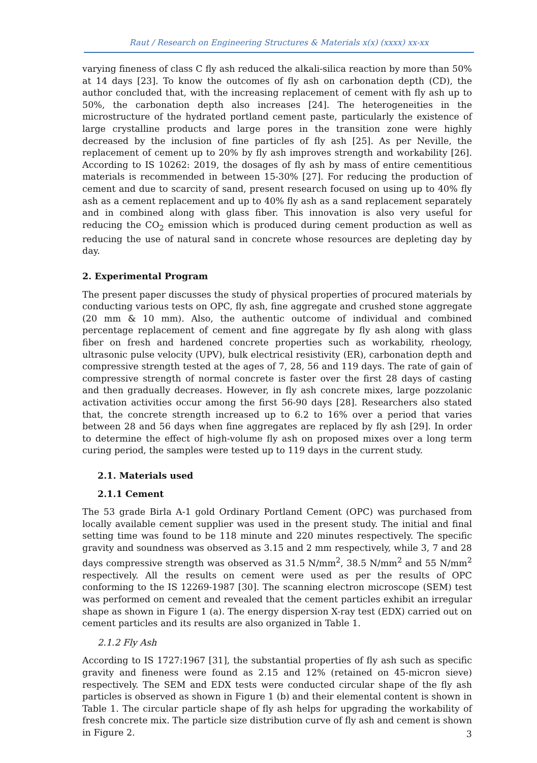Raut / Research on Engineering Structures & Materials x(x) (xxxx) xx-xx
varying fineness of class C fly ash reduced the alkali-silica reaction by more than 50% at 14 days [23]. To know the outcomes of fly ash on carbonation depth (CD), the author concluded that, with the increasing replacement of cement with fly ash up to 50%, the carbonation depth also increases [24]. The heterogeneities in the microstructure of the hydrated portland cement paste, particularly the existence of large crystalline products and large pores in the transition zone were highly decreased by the inclusion of fine particles of fly ash [25]. As per Neville, the replacement of cement up to 20% by fly ash improves strength and workability [26]. According to IS 10262: 2019, the dosages of fly ash by mass of entire cementitious materials is recommended in between 15-30% [27]. For reducing the production of cement and due to scarcity of sand, present research focused on using up to 40% fly ash as a cement replacement and up to 40% fly ash as a sand replacement separately and in combined along with glass fiber. This innovation is also very useful for reducing the CO<sub>2</sub> emission which is produced during cement production as well as reducing the use of natural sand in concrete whose resources are depleting day by day.
2. Experimental Program
The present paper discusses the study of physical properties of procured materials by conducting various tests on OPC, fly ash, fine aggregate and crushed stone aggregate (20 mm & 10 mm). Also, the authentic outcome of individual and combined percentage replacement of cement and fine aggregate by fly ash along with glass fiber on fresh and hardened concrete properties such as workability, rheology, ultrasonic pulse velocity (UPV), bulk electrical resistivity (ER), carbonation depth and compressive strength tested at the ages of 7, 28, 56 and 119 days. The rate of gain of compressive strength of normal concrete is faster over the first 28 days of casting and then gradually decreases. However, in fly ash concrete mixes, large pozzolanic activation activities occur among the first 56-90 days [28]. Researchers also stated that, the concrete strength increased up to 6.2 to 16% over a period that varies between 28 and 56 days when fine aggregates are replaced by fly ash [29]. In order to determine the effect of high-volume fly ash on proposed mixes over a long term curing period, the samples were tested up to 119 days in the current study.
2.1. Materials used
2.1.1 Cement
The 53 grade Birla A-1 gold Ordinary Portland Cement (OPC) was purchased from locally available cement supplier was used in the present study. The initial and final setting time was found to be 118 minute and 220 minutes respectively. The specific gravity and soundness was observed as 3.15 and 2 mm respectively, while 3, 7 and 28 days compressive strength was observed as 31.5 N/mm<sup>2</sup>, 38.5 N/mm<sup>2</sup> and 55 N/mm<sup>2</sup> respectively. All the results on cement were used as per the results of OPC conforming to the IS 12269-1987 [30]. The scanning electron microscope (SEM) test was performed on cement and revealed that the cement particles exhibit an irregular shape as shown in Figure 1 (a). The energy dispersion X-ray test (EDX) carried out on cement particles and its results are also organized in Table 1.
2.1.2 Fly Ash
According to IS 1727:1967 [31], the substantial properties of fly ash such as specific gravity and fineness were found as 2.15 and 12% (retained on 45-micron sieve) respectively. The SEM and EDX tests were conducted circular shape of the fly ash particles is observed as shown in Figure 1 (b) and their elemental content is shown in Table 1. The circular particle shape of fly ash helps for upgrading the workability of fresh concrete mix. The particle size distribution curve of fly ash and cement is shown in Figure 2.
3